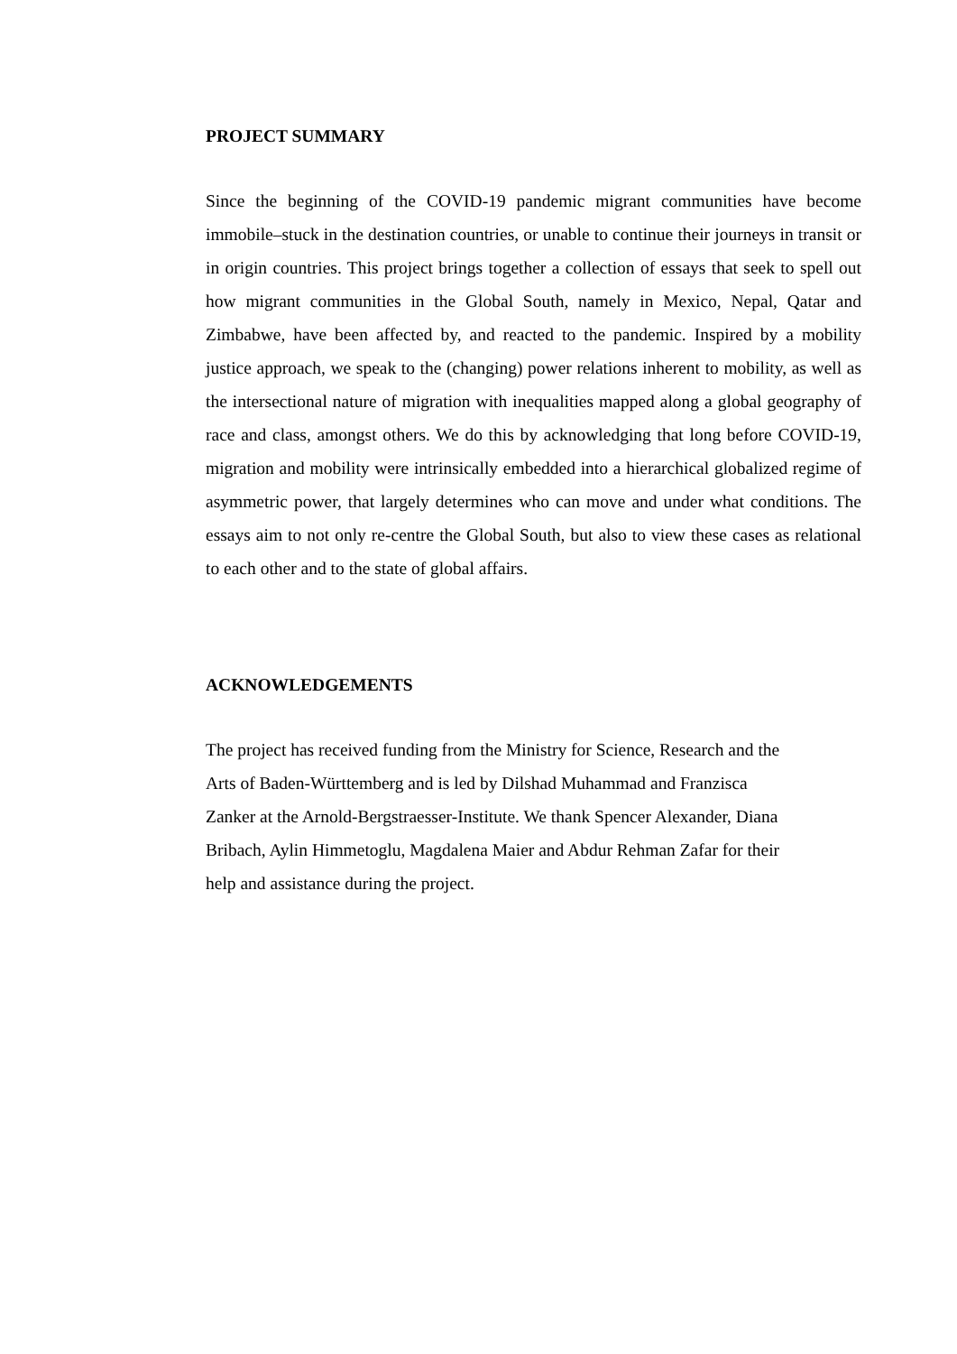PROJECT SUMMARY
Since the beginning of the COVID-19 pandemic migrant communities have become immobile–stuck in the destination countries, or unable to continue their journeys in transit or in origin countries. This project brings together a collection of essays that seek to spell out how migrant communities in the Global South, namely in Mexico, Nepal, Qatar and Zimbabwe, have been affected by, and reacted to the pandemic. Inspired by a mobility justice approach, we speak to the (changing) power relations inherent to mobility, as well as the intersectional nature of migration with inequalities mapped along a global geography of race and class, amongst others. We do this by acknowledging that long before COVID-19, migration and mobility were intrinsically embedded into a hierarchical globalized regime of asymmetric power, that largely determines who can move and under what conditions. The essays aim to not only re-centre the Global South, but also to view these cases as relational to each other and to the state of global affairs.
ACKNOWLEDGEMENTS
The project has received funding from the Ministry for Science, Research and the
Arts of Baden-Württemberg and is led by Dilshad Muhammad and Franzisca
Zanker at the Arnold-Bergstraesser-Institute. We thank Spencer Alexander, Diana
Bribach, Aylin Himmetoglu, Magdalena Maier and Abdur Rehman Zafar for their
help and assistance during the project.